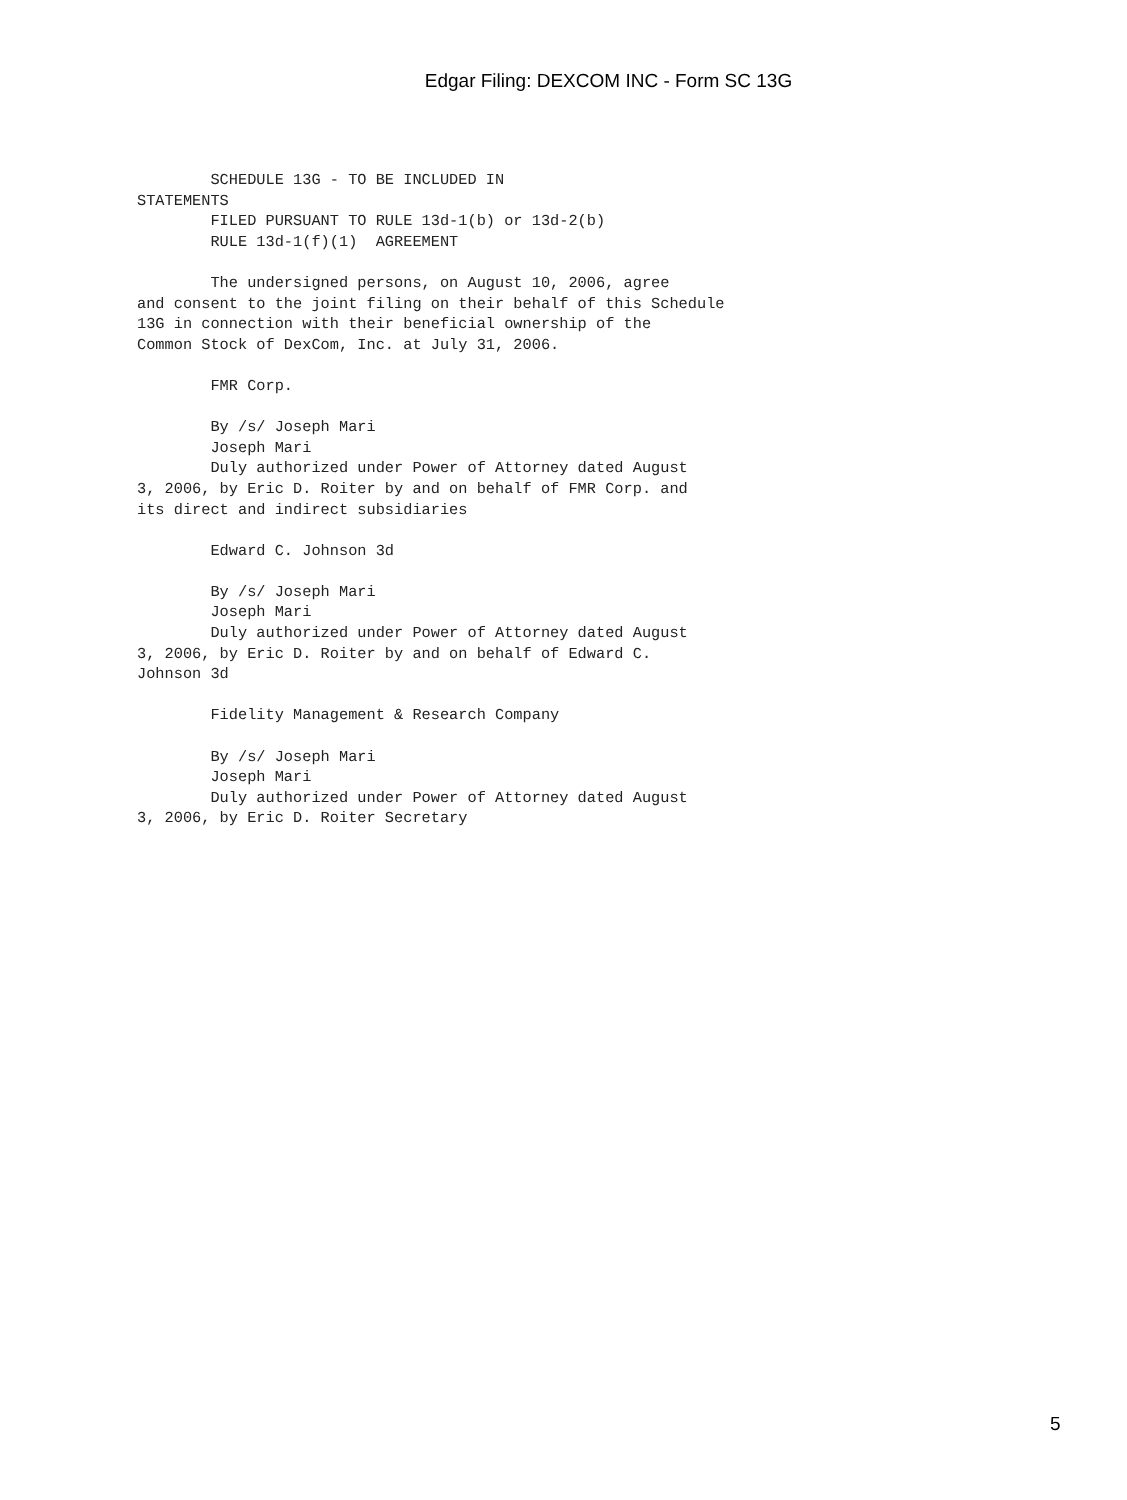Edgar Filing: DEXCOM INC - Form SC 13G
        SCHEDULE 13G - TO BE INCLUDED IN
STATEMENTS
        FILED PURSUANT TO RULE 13d-1(b) or 13d-2(b)
        RULE 13d-1(f)(1)  AGREEMENT

        The undersigned persons, on August 10, 2006, agree
and consent to the joint filing on their behalf of this Schedule
13G in connection with their beneficial ownership of the
Common Stock of DexCom, Inc. at July 31, 2006.

        FMR Corp.

        By /s/ Joseph Mari
        Joseph Mari
        Duly authorized under Power of Attorney dated August
3, 2006, by Eric D. Roiter by and on behalf of FMR Corp. and
its direct and indirect subsidiaries

        Edward C. Johnson 3d

        By /s/ Joseph Mari
        Joseph Mari
        Duly authorized under Power of Attorney dated August
3, 2006, by Eric D. Roiter by and on behalf of Edward C.
Johnson 3d

        Fidelity Management & Research Company

        By /s/ Joseph Mari
        Joseph Mari
        Duly authorized under Power of Attorney dated August
3, 2006, by Eric D. Roiter Secretary
5